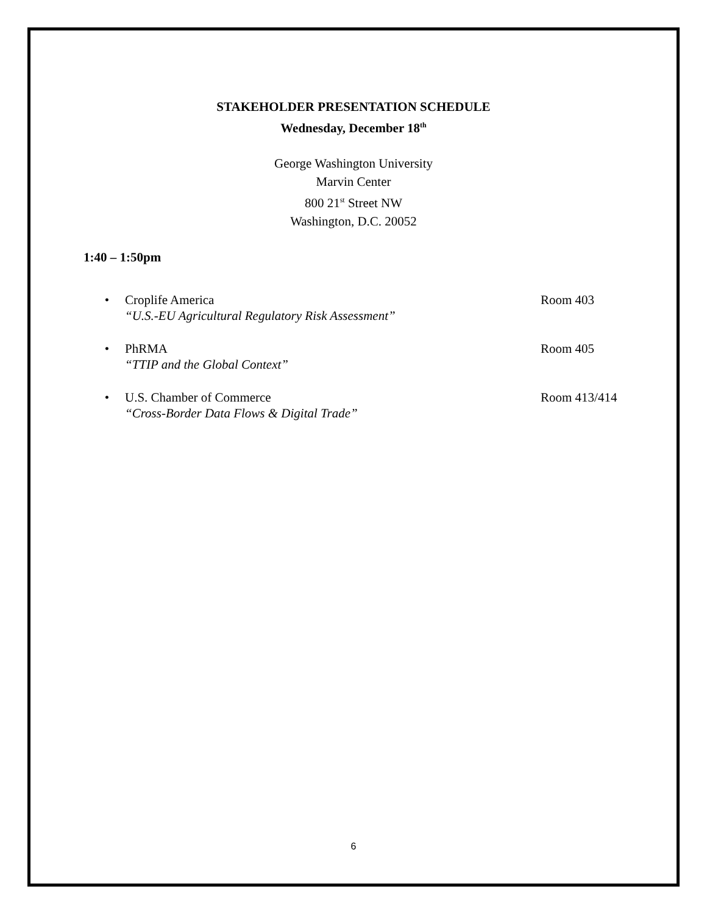STAKEHOLDER PRESENTATION SCHEDULE
Wednesday, December 18<sup>th</sup>
George Washington University
Marvin Center
800 21<sup>st</sup> Street NW
Washington, D.C. 20052
1:40 – 1:50pm
• Croplife America
“U.S.-EU Agricultural Regulatory Risk Assessment”
Room 403
• PhRMA
“TTIP and the Global Context”
Room 405
• U.S. Chamber of Commerce
“Cross-Border Data Flows & Digital Trade”
Room 413/414
6